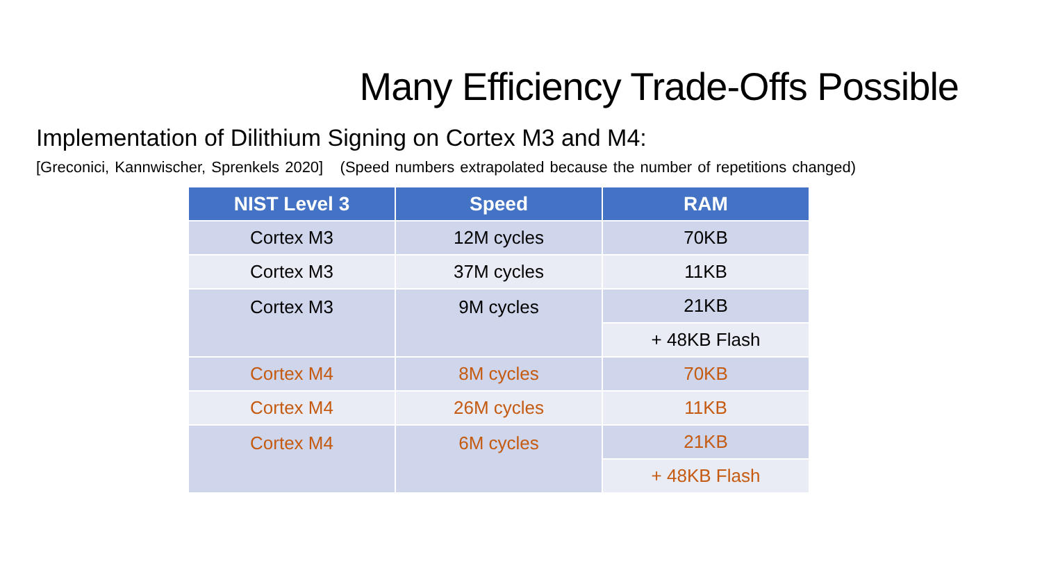Many Efficiency Trade-Offs Possible
Implementation of Dilithium Signing on Cortex M3 and M4:
[Greconici, Kannwischer, Sprenkels 2020] (Speed numbers extrapolated because the number of repetitions changed)
| NIST Level 3 | Speed | RAM |
| --- | --- | --- |
| Cortex M3 | 12M cycles | 70KB |
| Cortex M3 | 37M cycles | 11KB |
| Cortex M3 | 9M cycles | 21KB |
| | | + 48KB Flash |
| Cortex M4 | 8M cycles | 70KB |
| Cortex M4 | 26M cycles | 11KB |
| Cortex M4 | 6M cycles | 21KB |
| | | + 48KB Flash |